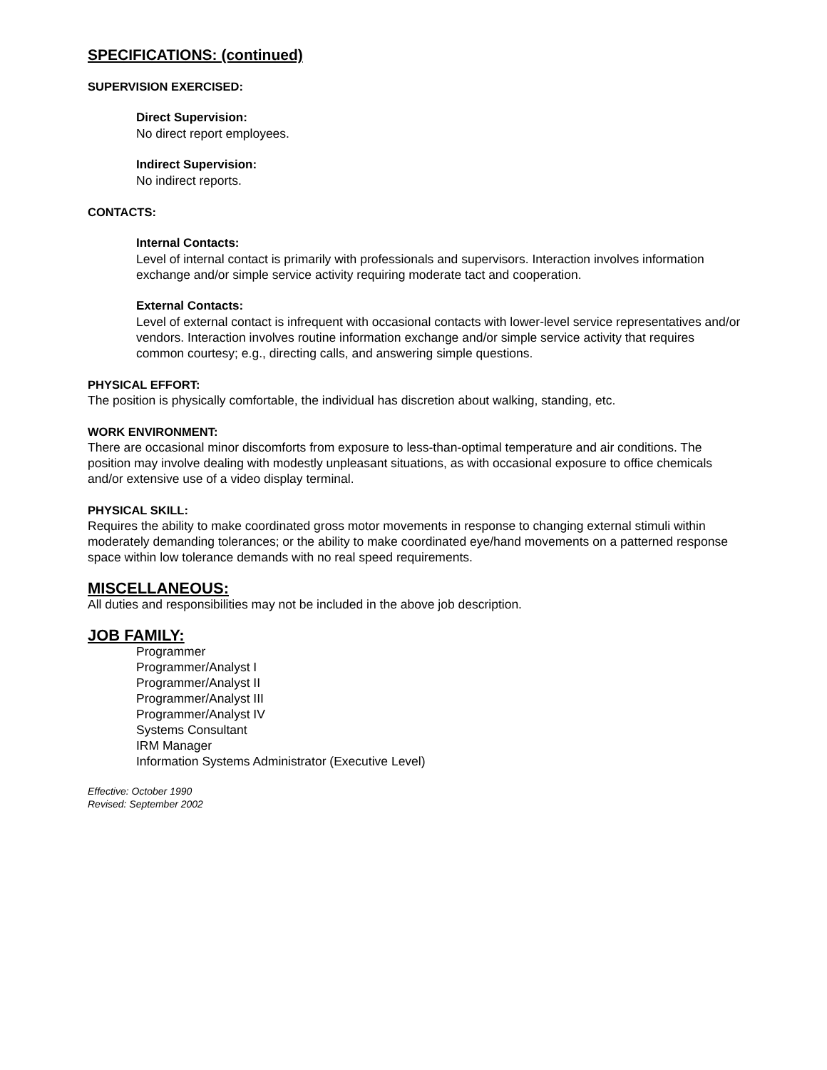SPECIFICATIONS: (continued)
SUPERVISION EXERCISED:
Direct Supervision:
No direct report employees.
Indirect Supervision:
No indirect reports.
CONTACTS:
Internal Contacts:
Level of internal contact is primarily with professionals and supervisors. Interaction involves information exchange and/or simple service activity requiring moderate tact and cooperation.
External Contacts:
Level of external contact is infrequent with occasional contacts with lower-level service representatives and/or vendors. Interaction involves routine information exchange and/or simple service activity that requires common courtesy; e.g., directing calls, and answering simple questions.
PHYSICAL EFFORT:
The position is physically comfortable, the individual has discretion about walking, standing, etc.
WORK ENVIRONMENT:
There are occasional minor discomforts from exposure to less-than-optimal temperature and air conditions. The position may involve dealing with modestly unpleasant situations, as with occasional exposure to office chemicals and/or extensive use of a video display terminal.
PHYSICAL SKILL:
Requires the ability to make coordinated gross motor movements in response to changing external stimuli within moderately demanding tolerances; or the ability to make coordinated eye/hand movements on a patterned response space within low tolerance demands with no real speed requirements.
MISCELLANEOUS:
All duties and responsibilities may not be included in the above job description.
JOB FAMILY:
Programmer
Programmer/Analyst I
Programmer/Analyst II
Programmer/Analyst III
Programmer/Analyst IV
Systems Consultant
IRM Manager
Information Systems Administrator (Executive Level)
Effective: October 1990
Revised: September 2002